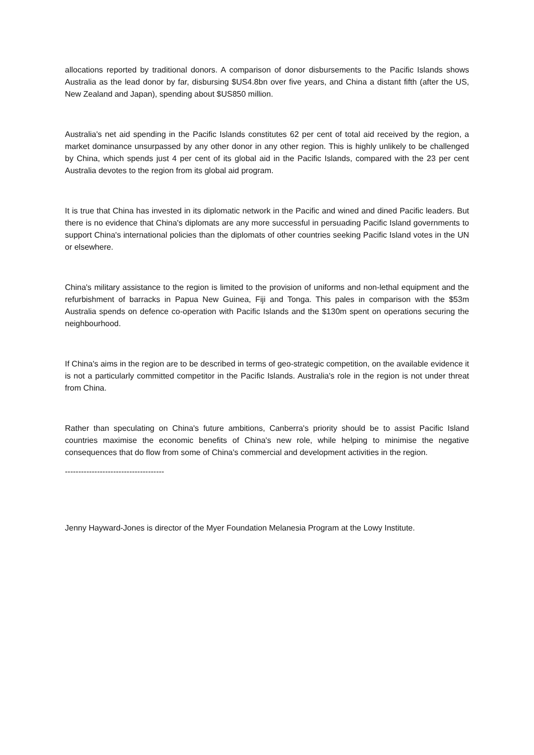allocations reported by traditional donors. A comparison of donor disbursements to the Pacific Islands shows Australia as the lead donor by far, disbursing $US4.8bn over five years, and China a distant fifth (after the US, New Zealand and Japan), spending about $US850 million.
Australia's net aid spending in the Pacific Islands constitutes 62 per cent of total aid received by the region, a market dominance unsurpassed by any other donor in any other region. This is highly unlikely to be challenged by China, which spends just 4 per cent of its global aid in the Pacific Islands, compared with the 23 per cent Australia devotes to the region from its global aid program.
It is true that China has invested in its diplomatic network in the Pacific and wined and dined Pacific leaders. But there is no evidence that China's diplomats are any more successful in persuading Pacific Island governments to support China's international policies than the diplomats of other countries seeking Pacific Island votes in the UN or elsewhere.
China's military assistance to the region is limited to the provision of uniforms and non-lethal equipment and the refurbishment of barracks in Papua New Guinea, Fiji and Tonga. This pales in comparison with the $53m Australia spends on defence co-operation with Pacific Islands and the $130m spent on operations securing the neighbourhood.
If China's aims in the region are to be described in terms of geo-strategic competition, on the available evidence it is not a particularly committed competitor in the Pacific Islands. Australia's role in the region is not under threat from China.
Rather than speculating on China's future ambitions, Canberra's priority should be to assist Pacific Island countries maximise the economic benefits of China's new role, while helping to minimise the negative consequences that do flow from some of China's commercial and development activities in the region.
-------------------------------------
Jenny Hayward-Jones is director of the Myer Foundation Melanesia Program at the Lowy Institute.